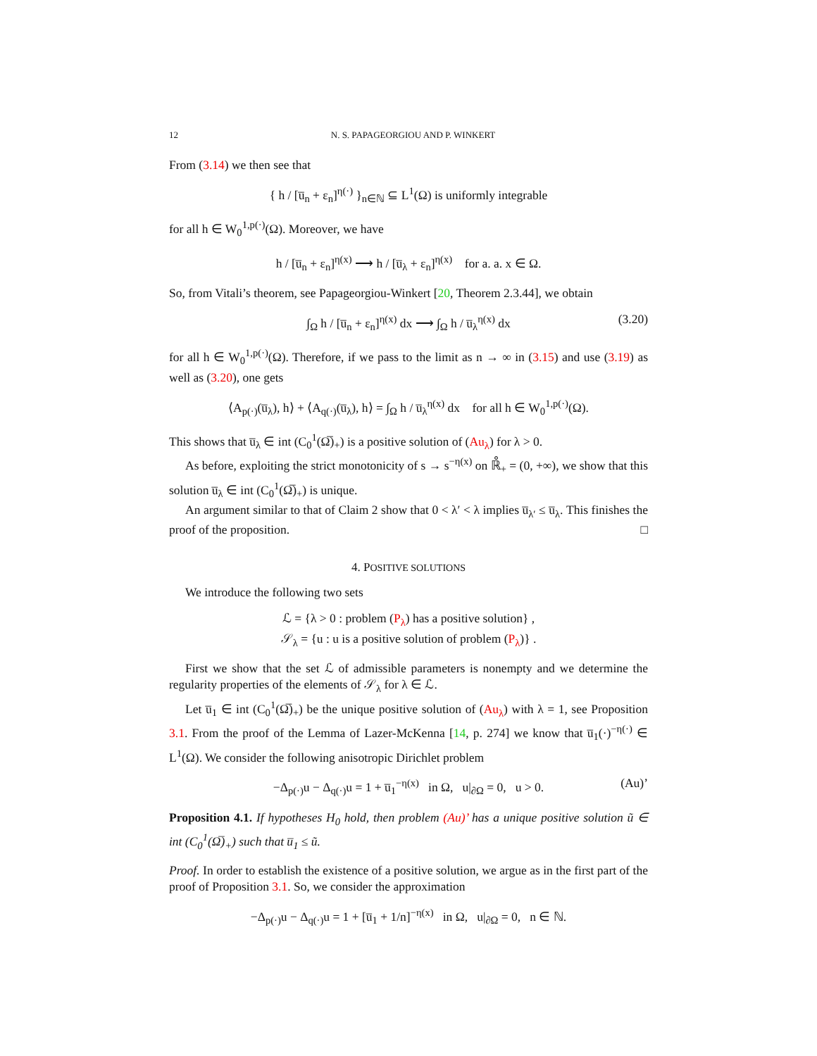12 N. S. PAPAGEORGIOU AND P. WINKERT
From (3.14) we then see that
{ h / [u̅<sub>n</sub> + ε<sub>n</sub>]<sup>η(·)</sup> }<sub>n∈ℕ</sub> ⊆ L<sup>1</sup>(Ω) is uniformly integrable
for all h ∈ W<sub>0</sub><sup>1,p(·)</sup>(Ω). Moreover, we have
h / [u̅<sub>n</sub> + ε<sub>n</sub>]<sup>η(x)</sup> ⟶ h / [u̅<sub>λ</sub> + ε<sub>n</sub>]<sup>η(x)</sup> for a. a. x ∈ Ω.
So, from Vitali’s theorem, see Papageorgiou-Winkert [20, Theorem 2.3.44], we obtain
∫<sub>Ω</sub> h / [u̅<sub>n</sub> + ε<sub>n</sub>]<sup>η(x)</sup> dx ⟶ ∫<sub>Ω</sub> h / u̅<sub>λ</sub><sup>η(x)</sup> dx (3.20)
for all h ∈ W<sub>0</sub><sup>1,p(·)</sup>(Ω). Therefore, if we pass to the limit as n → ∞ in (3.15) and use (3.19) as well as (3.20), one gets
⟨A<sub>p(·)</sub>(u̅<sub>λ</sub>), h⟩ + ⟨A<sub>q(·)</sub>(u̅<sub>λ</sub>), h⟩ = ∫<sub>Ω</sub> h / u̅<sub>λ</sub><sup>η(x)</sup> dx for all h ∈ W<sub>0</sub><sup>1,p(·)</sup>(Ω).
This shows that u̅<sub>λ</sub> ∈ int (C<sub>0</sub><sup>1</sup>(Ω̅)<sub>+</sub>) is a positive solution of (Au<sub>λ</sub>) for λ > 0.
As before, exploiting the strict monotonicity of s → s<sup>−η(x)</sup> on ℝ̊<sub>+</sub> = (0, +∞), we show that this solution u̅<sub>λ</sub> ∈ int (C<sub>0</sub><sup>1</sup>(Ω̅)<sub>+</sub>) is unique.
An argument similar to that of Claim 2 show that 0 < λ′ < λ implies u̅<sub>λ′</sub> ≤ u̅<sub>λ</sub>. This finishes the proof of the proposition. □
4. POSITIVE SOLUTIONS
We introduce the following two sets
ℒ = {λ > 0 : problem (P<sub>λ</sub>) has a positive solution} ,
𝒮<sub>λ</sub> = {u : u is a positive solution of problem (P<sub>λ</sub>)} .
First we show that the set ℒ of admissible parameters is nonempty and we determine the regularity properties of the elements of 𝒮<sub>λ</sub> for λ ∈ ℒ.
Let u̅<sub>1</sub> ∈ int (C<sub>0</sub><sup>1</sup>(Ω̅)<sub>+</sub>) be the unique positive solution of (Au<sub>λ</sub>) with λ = 1, see Proposition 3.1. From the proof of the Lemma of Lazer-McKenna [14, p. 274] we know that u̅<sub>1</sub>(·)<sup>−η(·)</sup> ∈ L<sup>1</sup>(Ω). We consider the following anisotropic Dirichlet problem
−Δ<sub>p(·)</sub>u − Δ<sub>q(·)</sub>u = 1 + u̅<sub>1</sub><sup>−η(x)</sup> in Ω, u|<sub>∂Ω</sub> = 0, u > 0. (Au)’
Proposition 4.1. If hypotheses H<sub>0</sub> hold, then problem (Au)’ has a unique positive solution ũ ∈ int (C<sub>0</sub><sup>1</sup>(Ω̅)<sub>+</sub>) such that u̅<sub>1</sub> ≤ ũ.
Proof. In order to establish the existence of a positive solution, we argue as in the first part of the proof of Proposition 3.1. So, we consider the approximation
−Δ<sub>p(·)</sub>u − Δ<sub>q(·)</sub>u = 1 + [u̅<sub>1</sub> + 1/n]<sup>−η(x)</sup> in Ω, u|<sub>∂Ω</sub> = 0, n ∈ ℕ.